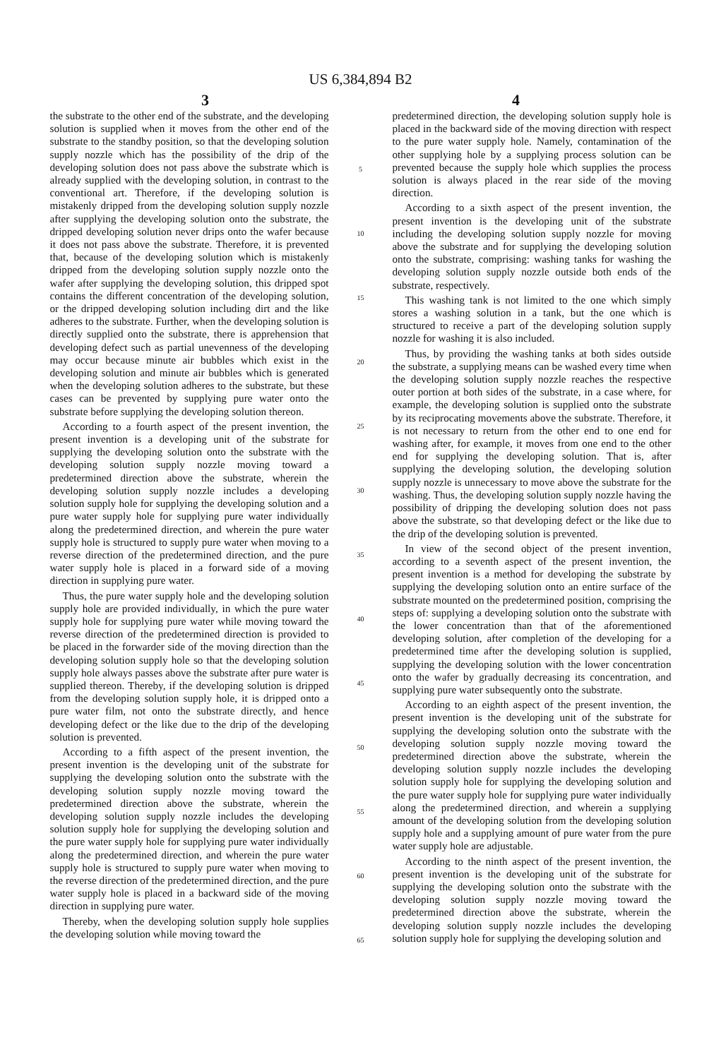US 6,384,894 B2
3 4
the substrate to the other end of the substrate, and the developing solution is supplied when it moves from the other end of the substrate to the standby position, so that the developing solution supply nozzle which has the possibility of the drip of the developing solution does not pass above the substrate which is already supplied with the developing solution, in contrast to the conventional art. Therefore, if the developing solution is mistakenly dripped from the developing solution supply nozzle after supplying the developing solution onto the substrate, the dripped developing solution never drips onto the wafer because it does not pass above the substrate. Therefore, it is prevented that, because of the developing solution which is mistakenly dripped from the developing solution supply nozzle onto the wafer after supplying the developing solution, this dripped spot contains the different concentration of the developing solution, or the dripped developing solution including dirt and the like adheres to the substrate. Further, when the developing solution is directly supplied onto the substrate, there is apprehension that developing defect such as partial unevenness of the developing may occur because minute air bubbles which exist in the developing solution and minute air bubbles which is generated when the developing solution adheres to the substrate, but these cases can be prevented by supplying pure water onto the substrate before supplying the developing solution thereon.
According to a fourth aspect of the present invention, the present invention is a developing unit of the substrate for supplying the developing solution onto the substrate with the developing solution supply nozzle moving toward a predetermined direction above the substrate, wherein the developing solution supply nozzle includes a developing solution supply hole for supplying the developing solution and a pure water supply hole for supplying pure water individually along the predetermined direction, and wherein the pure water supply hole is structured to supply pure water when moving to a reverse direction of the predetermined direction, and the pure water supply hole is placed in a forward side of a moving direction in supplying pure water.
Thus, the pure water supply hole and the developing solution supply hole are provided individually, in which the pure water supply hole for supplying pure water while moving toward the reverse direction of the predetermined direction is provided to be placed in the forwarder side of the moving direction than the developing solution supply hole so that the developing solution supply hole always passes above the substrate after pure water is supplied thereon. Thereby, if the developing solution is dripped from the developing solution supply hole, it is dripped onto a pure water film, not onto the substrate directly, and hence developing defect or the like due to the drip of the developing solution is prevented.
According to a fifth aspect of the present invention, the present invention is the developing unit of the substrate for supplying the developing solution onto the substrate with the developing solution supply nozzle moving toward the predetermined direction above the substrate, wherein the developing solution supply nozzle includes the developing solution supply hole for supplying the developing solution and the pure water supply hole for supplying pure water individually along the predetermined direction, and wherein the pure water supply hole is structured to supply pure water when moving to the reverse direction of the predetermined direction, and the pure water supply hole is placed in a backward side of the moving direction in supplying pure water.
Thereby, when the developing solution supply hole supplies the developing solution while moving toward the
5
10
15
20
25
30
35
40
45
50
55
60
65
predetermined direction, the developing solution supply hole is placed in the backward side of the moving direction with respect to the pure water supply hole. Namely, contamination of the other supplying hole by a supplying process solution can be prevented because the supply hole which supplies the process solution is always placed in the rear side of the moving direction.
According to a sixth aspect of the present invention, the present invention is the developing unit of the substrate including the developing solution supply nozzle for moving above the substrate and for supplying the developing solution onto the substrate, comprising: washing tanks for washing the developing solution supply nozzle outside both ends of the substrate, respectively.
This washing tank is not limited to the one which simply stores a washing solution in a tank, but the one which is structured to receive a part of the developing solution supply nozzle for washing it is also included.
Thus, by providing the washing tanks at both sides outside the substrate, a supplying means can be washed every time when the developing solution supply nozzle reaches the respective outer portion at both sides of the substrate, in a case where, for example, the developing solution is supplied onto the substrate by its reciprocating movements above the substrate. Therefore, it is not necessary to return from the other end to one end for washing after, for example, it moves from one end to the other end for supplying the developing solution. That is, after supplying the developing solution, the developing solution supply nozzle is unnecessary to move above the substrate for the washing. Thus, the developing solution supply nozzle having the possibility of dripping the developing solution does not pass above the substrate, so that developing defect or the like due to the drip of the developing solution is prevented.
In view of the second object of the present invention, according to a seventh aspect of the present invention, the present invention is a method for developing the substrate by supplying the developing solution onto an entire surface of the substrate mounted on the predetermined position, comprising the steps of: supplying a developing solution onto the substrate with the lower concentration than that of the aforementioned developing solution, after completion of the developing for a predetermined time after the developing solution is supplied, supplying the developing solution with the lower concentration onto the wafer by gradually decreasing its concentration, and supplying pure water subsequently onto the substrate.
According to an eighth aspect of the present invention, the present invention is the developing unit of the substrate for supplying the developing solution onto the substrate with the developing solution supply nozzle moving toward the predetermined direction above the substrate, wherein the developing solution supply nozzle includes the developing solution supply hole for supplying the developing solution and the pure water supply hole for supplying pure water individually along the predetermined direction, and wherein a supplying amount of the developing solution from the developing solution supply hole and a supplying amount of pure water from the pure water supply hole are adjustable.
According to the ninth aspect of the present invention, the present invention is the developing unit of the substrate for supplying the developing solution onto the substrate with the developing solution supply nozzle moving toward the predetermined direction above the substrate, wherein the developing solution supply nozzle includes the developing solution supply hole for supplying the developing solution and